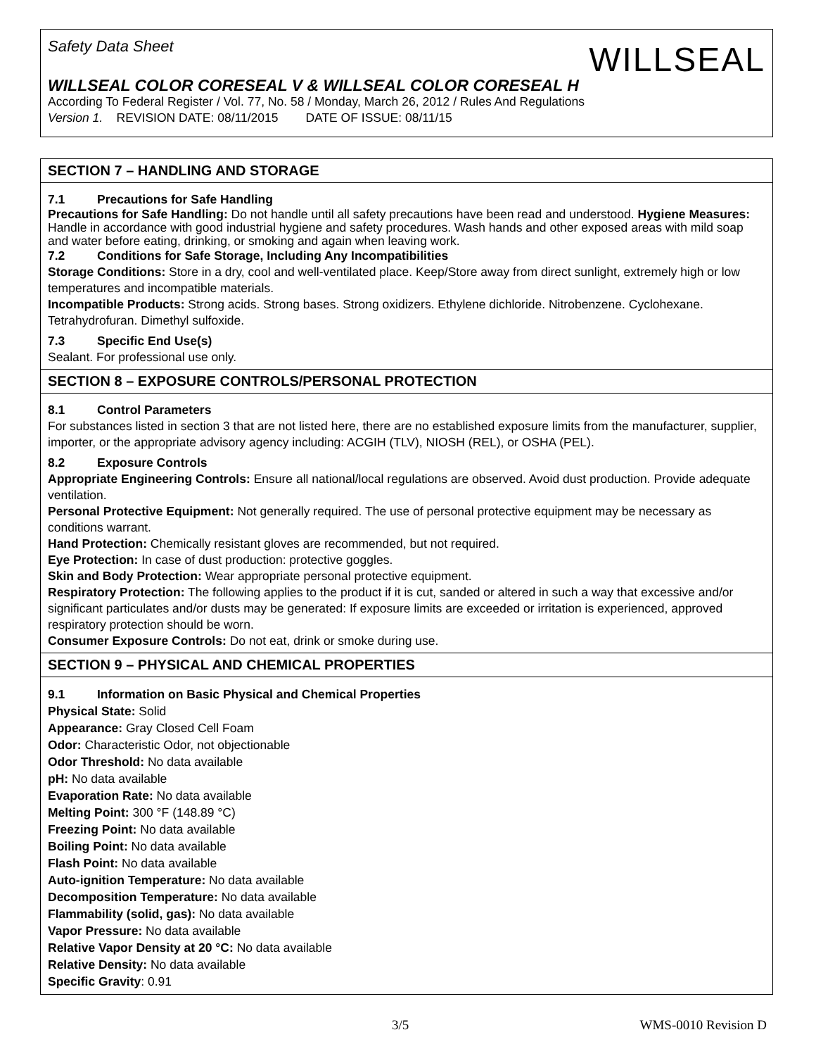WILLSEAL
Safety Data Sheet
WILLSEAL COLOR CORESEAL V & WILLSEAL COLOR CORESEAL H
According To Federal Register / Vol. 77, No. 58 / Monday, March 26, 2012 / Rules And Regulations
Version 1. REVISION DATE: 08/11/2015 DATE OF ISSUE: 08/11/15
SECTION 7 – HANDLING AND STORAGE
7.1 Precautions for Safe Handling
Precautions for Safe Handling: Do not handle until all safety precautions have been read and understood. Hygiene Measures: Handle in accordance with good industrial hygiene and safety procedures. Wash hands and other exposed areas with mild soap and water before eating, drinking, or smoking and again when leaving work.
7.2 Conditions for Safe Storage, Including Any Incompatibilities
Storage Conditions: Store in a dry, cool and well-ventilated place. Keep/Store away from direct sunlight, extremely high or low temperatures and incompatible materials.
Incompatible Products: Strong acids. Strong bases. Strong oxidizers. Ethylene dichloride. Nitrobenzene. Cyclohexane. Tetrahydrofuran. Dimethyl sulfoxide.
7.3 Specific End Use(s)
Sealant. For professional use only.
SECTION 8 – EXPOSURE CONTROLS/PERSONAL PROTECTION
8.1 Control Parameters
For substances listed in section 3 that are not listed here, there are no established exposure limits from the manufacturer, supplier, importer, or the appropriate advisory agency including: ACGIH (TLV), NIOSH (REL), or OSHA (PEL).
8.2 Exposure Controls
Appropriate Engineering Controls: Ensure all national/local regulations are observed. Avoid dust production. Provide adequate ventilation.
Personal Protective Equipment: Not generally required. The use of personal protective equipment may be necessary as conditions warrant.
Hand Protection: Chemically resistant gloves are recommended, but not required.
Eye Protection: In case of dust production: protective goggles.
Skin and Body Protection: Wear appropriate personal protective equipment.
Respiratory Protection: The following applies to the product if it is cut, sanded or altered in such a way that excessive and/or significant particulates and/or dusts may be generated: If exposure limits are exceeded or irritation is experienced, approved respiratory protection should be worn.
Consumer Exposure Controls: Do not eat, drink or smoke during use.
SECTION 9 – PHYSICAL AND CHEMICAL PROPERTIES
9.1 Information on Basic Physical and Chemical Properties
Physical State: Solid
Appearance: Gray Closed Cell Foam
Odor: Characteristic Odor, not objectionable
Odor Threshold: No data available
pH: No data available
Evaporation Rate: No data available
Melting Point: 300 °F (148.89 °C)
Freezing Point: No data available
Boiling Point: No data available
Flash Point: No data available
Auto-ignition Temperature: No data available
Decomposition Temperature: No data available
Flammability (solid, gas): No data available
Vapor Pressure: No data available
Relative Vapor Density at 20 °C: No data available
Relative Density: No data available
Specific Gravity: 0.91
3/5 WMS-0010 Revision D